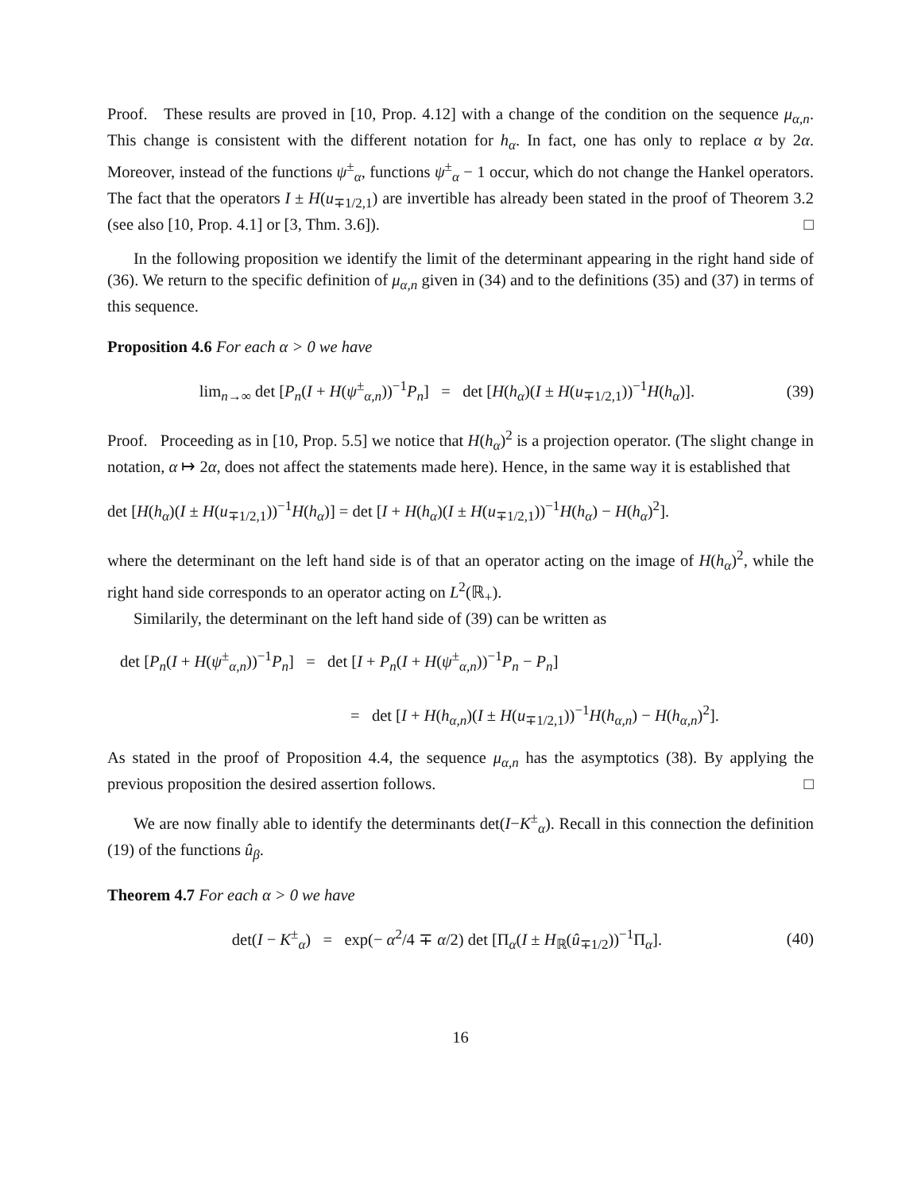Proof. These results are proved in [10, Prop. 4.12] with a change of the condition on the sequence μ<sub>α,n</sub>. This change is consistent with the different notation for h<sub>α</sub>. In fact, one has only to replace α by 2α. Moreover, instead of the functions ψ<sup>±</sup><sub>α</sub>, functions ψ<sup>±</sup><sub>α</sub> − 1 occur, which do not change the Hankel operators. The fact that the operators I ± H(u<sub>∓1/2,1</sub>) are invertible has already been stated in the proof of Theorem 3.2 (see also [10, Prop. 4.1] or [3, Thm. 3.6]). □
In the following proposition we identify the limit of the determinant appearing in the right hand side of (36). We return to the specific definition of μ<sub>α,n</sub> given in (34) and to the definitions (35) and (37) in terms of this sequence.
Proposition 4.6 For each α > 0 we have
lim<sub>n→∞</sub> det [P<sub>n</sub>(I + H(ψ<sup>±</sup><sub>α,n</sub>))<sup>−1</sup>P<sub>n</sub>] = det [H(h<sub>α</sub>)(I ± H(u<sub>∓1/2,1</sub>))<sup>−1</sup>H(h<sub>α</sub>)]. (39)
Proof. Proceeding as in [10, Prop. 5.5] we notice that H(h<sub>α</sub>)<sup>2</sup> is a projection operator. (The slight change in notation, α ↦ 2α, does not affect the statements made here). Hence, in the same way it is established that
det [H(h<sub>α</sub>)(I ± H(u<sub>∓1/2,1</sub>))<sup>−1</sup>H(h<sub>α</sub>)] = det [I + H(h<sub>α</sub>)(I ± H(u<sub>∓1/2,1</sub>))<sup>−1</sup>H(h<sub>α</sub>) − H(h<sub>α</sub>)<sup>2</sup>].
where the determinant on the left hand side is of that an operator acting on the image of H(h<sub>α</sub>)<sup>2</sup>, while the right hand side corresponds to an operator acting on L<sup>2</sup>(ℝ<sub>+</sub>).
Similarily, the determinant on the left hand side of (39) can be written as
det [P<sub>n</sub>(I + H(ψ<sup>±</sup><sub>α,n</sub>))<sup>−1</sup>P<sub>n</sub>] = det [I + P<sub>n</sub>(I + H(ψ<sup>±</sup><sub>α,n</sub>))<sup>−1</sup>P<sub>n</sub> − P<sub>n</sub>]
= det [I + H(h<sub>α,n</sub>)(I ± H(u<sub>∓1/2,1</sub>))<sup>−1</sup>H(h<sub>α,n</sub>) − H(h<sub>α,n</sub>)<sup>2</sup>].
As stated in the proof of Proposition 4.4, the sequence μ<sub>α,n</sub> has the asymptotics (38). By applying the previous proposition the desired assertion follows. □
We are now finally able to identify the determinants det(I−K<sup>±</sup><sub>α</sub>). Recall in this connection the definition (19) of the functions û<sub>β</sub>.
Theorem 4.7 For each α > 0 we have
det(I − K<sup>±</sup><sub>α</sub>) = exp(− α<sup>2</sup>/4 ∓ α/2) det [Π<sub>α</sub>(I ± H<sub>ℝ</sub>(û<sub>∓1/2</sub>))<sup>−1</sup>Π<sub>α</sub>]. (40)
16